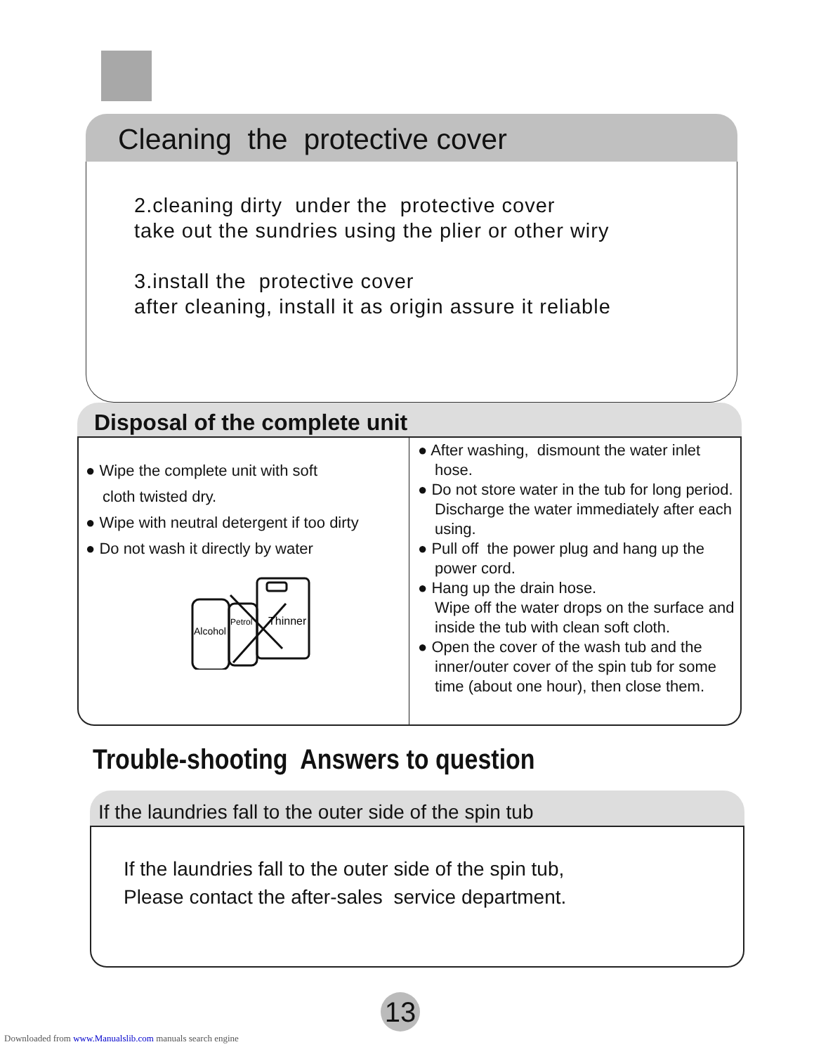Cleaning the protective cover
2.cleaning dirty under the protective cover
take out the sundries using the plier or other wiry
3.install the protective cover
after cleaning, install it as origin assure it reliable
Disposal of the complete unit
● Wipe the complete unit with soft
cloth twisted dry.
● Wipe with neutral detergent if too dirty
● Do not wash it directly by water
Alcohol
Petrol
Thinner
● After washing, dismount the water inlet hose.
● Do not store water in the tub for long period. Discharge the water immediately after each using.
● Pull off the power plug and hang up the power cord.
● Hang up the drain hose.
Wipe off the water drops on the surface and inside the tub with clean soft cloth.
● Open the cover of the wash tub and the inner/outer cover of the spin tub for some time (about one hour), then close them.
Trouble-shooting Answers to question
If the laundries fall to the outer side of the spin tub
If the laundries fall to the outer side of the spin tub,
Please contact the after-sales service department.
13
Downloaded from www.Manualslib.com manuals search engine